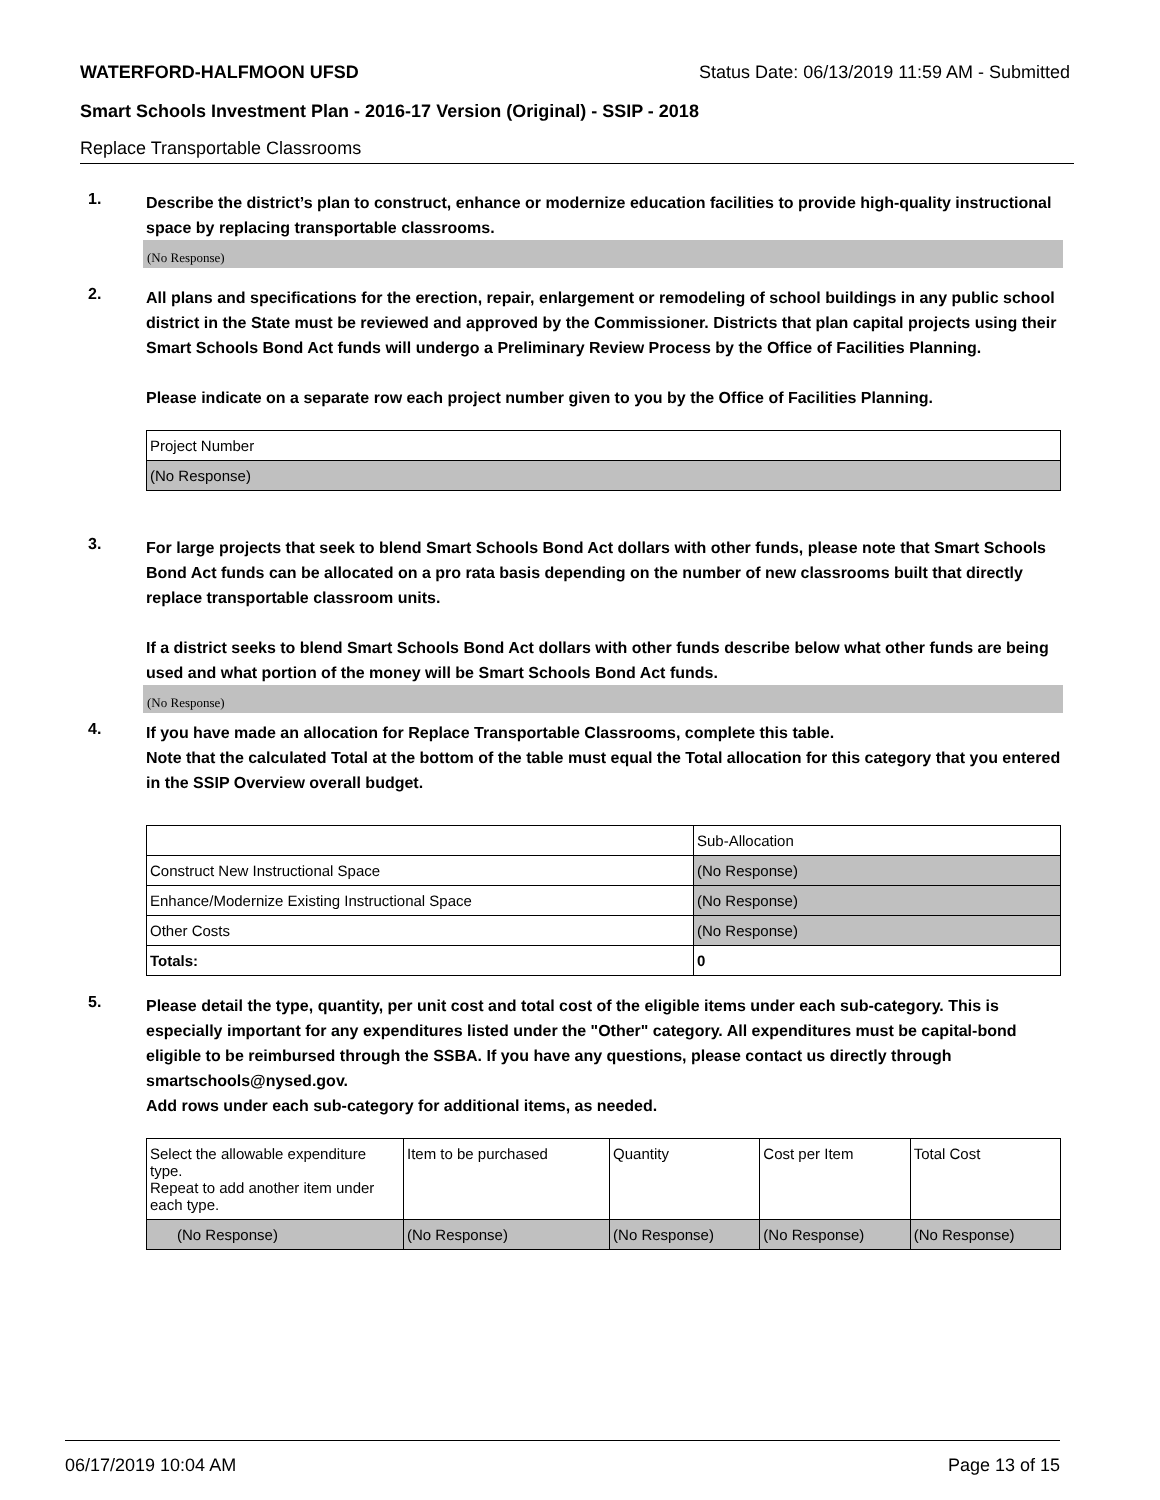WATERFORD-HALFMOON UFSD Status Date: 06/13/2019 11:59 AM - Submitted
Smart Schools Investment Plan - 2016-17 Version (Original) - SSIP - 2018
Replace Transportable Classrooms
1.
Describe the district’s plan to construct, enhance or modernize education facilities to provide high-quality instructional space by replacing transportable classrooms.
(No Response)
2.
All plans and specifications for the erection, repair, enlargement or remodeling of school buildings in any public school district in the State must be reviewed and approved by the Commissioner. Districts that plan capital projects using their Smart Schools Bond Act funds will undergo a Preliminary Review Process by the Office of Facilities Planning.
Please indicate on a separate row each project number given to you by the Office of Facilities Planning.
| Project Number |
| (No Response) |
3.
For large projects that seek to blend Smart Schools Bond Act dollars with other funds, please note that Smart Schools Bond Act funds can be allocated on a pro rata basis depending on the number of new classrooms built that directly replace transportable classroom units.
If a district seeks to blend Smart Schools Bond Act dollars with other funds describe below what other funds are being used and what portion of the money will be Smart Schools Bond Act funds.
(No Response)
4.
If you have made an allocation for Replace Transportable Classrooms, complete this table.
Note that the calculated Total at the bottom of the table must equal the Total allocation for this category that you entered in the SSIP Overview overall budget.
| | Sub-Allocation |
| Construct New Instructional Space | (No Response) |
| Enhance/Modernize Existing Instructional Space | (No Response) |
| Other Costs | (No Response) |
| Totals: | 0 |
5.
Please detail the type, quantity, per unit cost and total cost of the eligible items under each sub-category. This is especially important for any expenditures listed under the "Other" category. All expenditures must be capital-bond eligible to be reimbursed through the SSBA. If you have any questions, please contact us directly through smartschools@nysed.gov.
Add rows under each sub-category for additional items, as needed.
| Select the allowable expenditure type. Repeat to add another item under each type. | Item to be purchased | Quantity | Cost per Item | Total Cost |
| (No Response) | (No Response) | (No Response) | (No Response) | (No Response) |
06/17/2019 10:04 AM Page 13 of 15